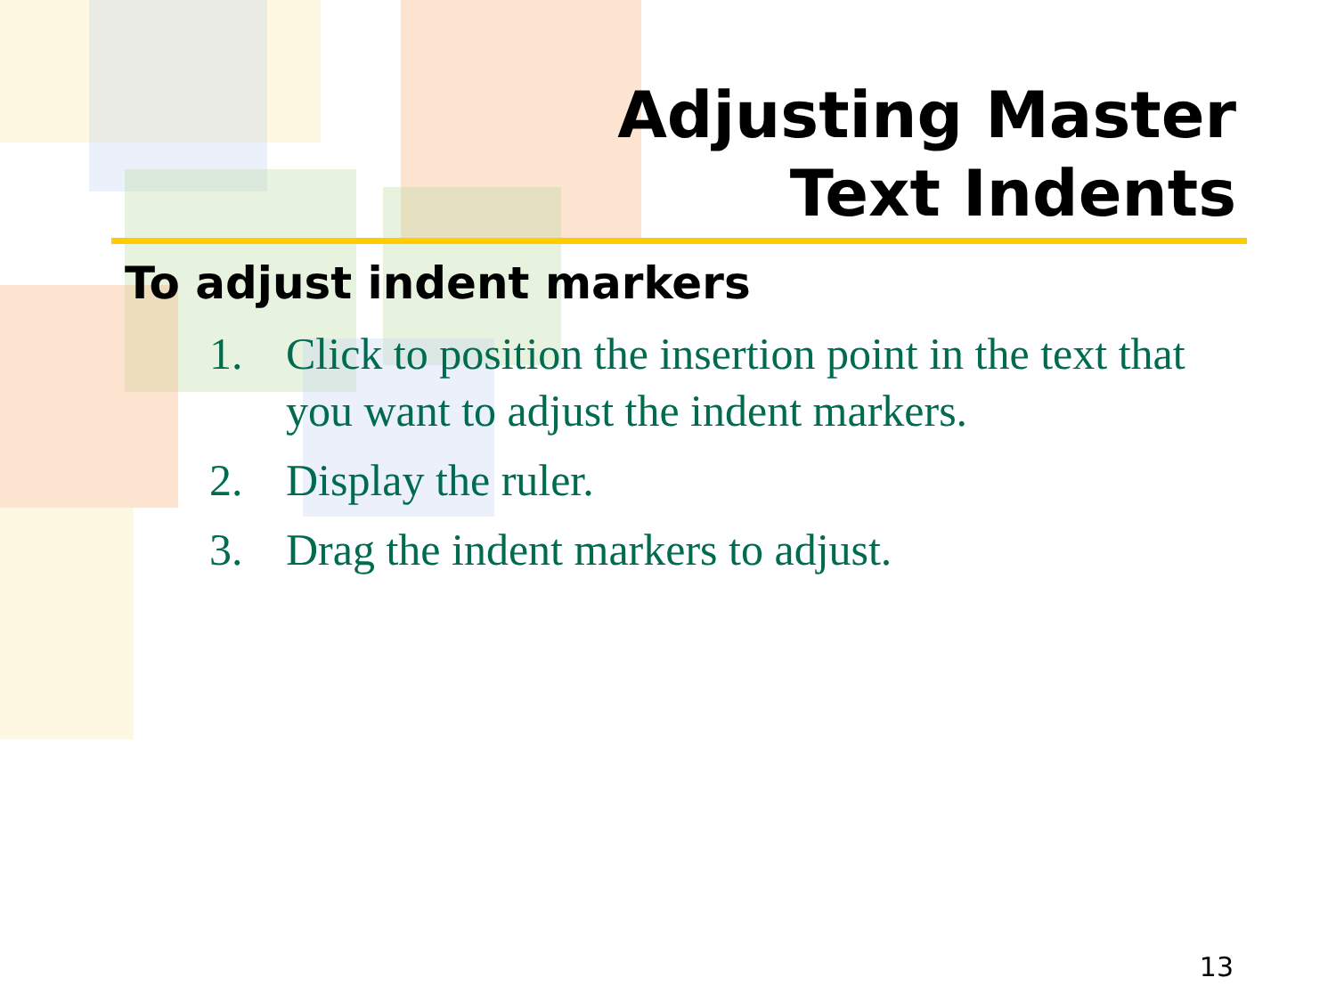Adjusting Master
Text Indents
To adjust indent markers
1. Click to position the insertion point in the text that you want to adjust the indent markers.
2. Display the ruler.
3. Drag the indent markers to adjust.
13